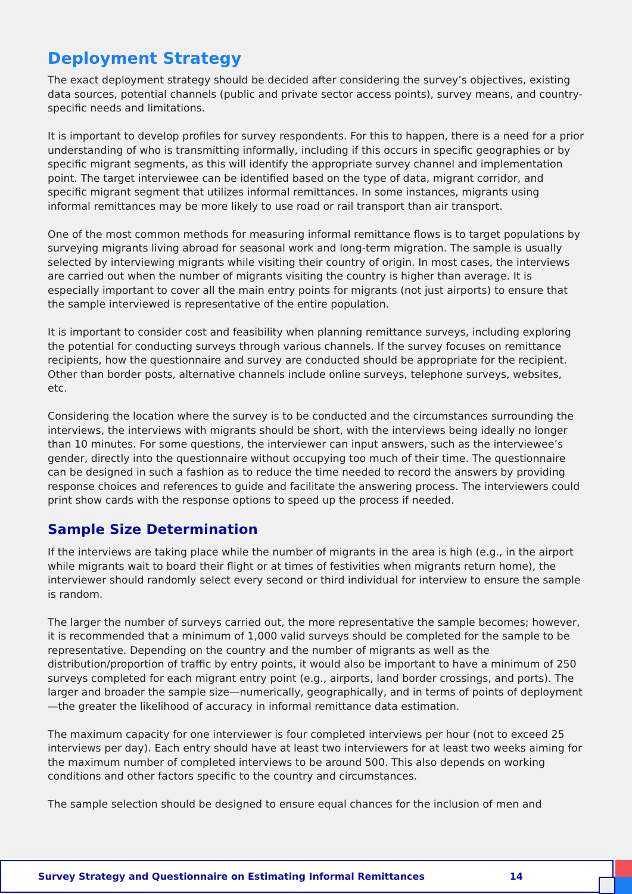Deployment Strategy
The exact deployment strategy should be decided after considering the survey’s objectives, existing data sources, potential channels (public and private sector access points), survey means, and country-specific needs and limitations.
It is important to develop profiles for survey respondents. For this to happen, there is a need for a prior understanding of who is transmitting informally, including if this occurs in specific geographies or by specific migrant segments, as this will identify the appropriate survey channel and implementation point. The target interviewee can be identified based on the type of data, migrant corridor, and specific migrant segment that utilizes informal remittances. In some instances, migrants using informal remittances may be more likely to use road or rail transport than air transport.
One of the most common methods for measuring informal remittance flows is to target populations by surveying migrants living abroad for seasonal work and long-term migration. The sample is usually selected by interviewing migrants while visiting their country of origin. In most cases, the interviews are carried out when the number of migrants visiting the country is higher than average. It is especially important to cover all the main entry points for migrants (not just airports) to ensure that the sample interviewed is representative of the entire population.
It is important to consider cost and feasibility when planning remittance surveys, including exploring the potential for conducting surveys through various channels. If the survey focuses on remittance recipients, how the questionnaire and survey are conducted should be appropriate for the recipient. Other than border posts, alternative channels include online surveys, telephone surveys, websites, etc.
Considering the location where the survey is to be conducted and the circumstances surrounding the interviews, the interviews with migrants should be short, with the interviews being ideally no longer than 10 minutes. For some questions, the interviewer can input answers, such as the interviewee’s gender, directly into the questionnaire without occupying too much of their time. The questionnaire can be designed in such a fashion as to reduce the time needed to record the answers by providing response choices and references to guide and facilitate the answering process. The interviewers could print show cards with the response options to speed up the process if needed.
Sample Size Determination
If the interviews are taking place while the number of migrants in the area is high (e.g., in the airport while migrants wait to board their flight or at times of festivities when migrants return home), the interviewer should randomly select every second or third individual for interview to ensure the sample is random.
The larger the number of surveys carried out, the more representative the sample becomes; however, it is recommended that a minimum of 1,000 valid surveys should be completed for the sample to be representative. Depending on the country and the number of migrants as well as the distribution/proportion of traffic by entry points, it would also be important to have a minimum of 250 surveys completed for each migrant entry point (e.g., airports, land border crossings, and ports). The larger and broader the sample size—numerically, geographically, and in terms of points of deployment—the greater the likelihood of accuracy in informal remittance data estimation.
The maximum capacity for one interviewer is four completed interviews per hour (not to exceed 25 interviews per day). Each entry should have at least two interviewers for at least two weeks aiming for the maximum number of completed interviews to be around 500. This also depends on working conditions and other factors specific to the country and circumstances.
The sample selection should be designed to ensure equal chances for the inclusion of men and
Survey Strategy and Questionnaire on Estimating Informal Remittances 14